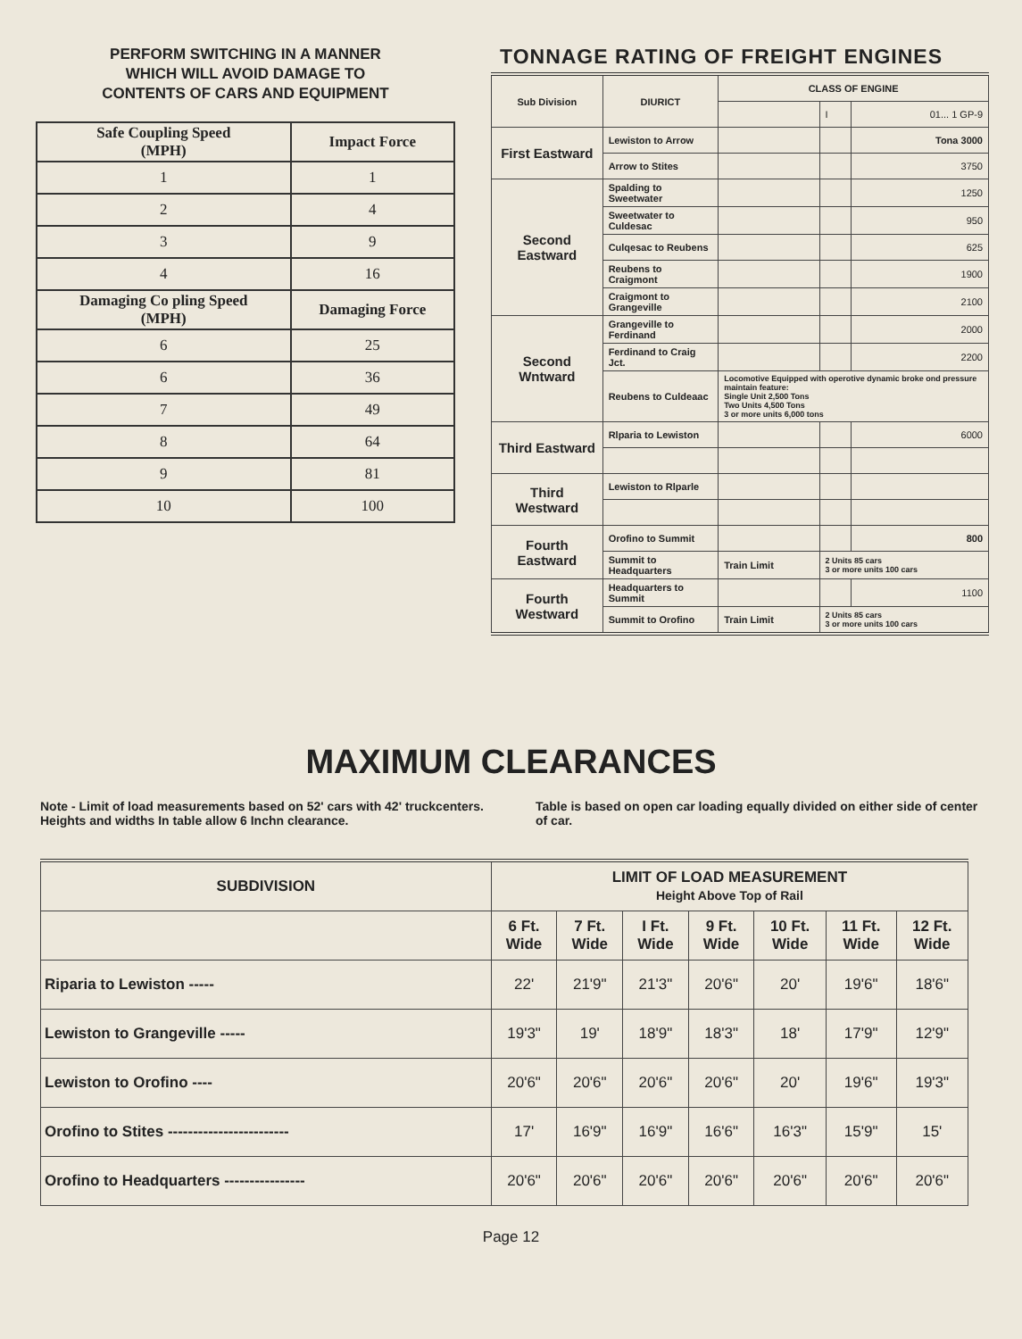PERFORM SWITCHING IN A MANNER
WHICH WILL AVOID DAMAGE TO
CONTENTS OF CARS AND EQUIPMENT
| Safe Coupling Speed (MPH) | Impact Force |
| --- | --- |
| 1 | 1 |
| 2 | 4 |
| 3 | 9 |
| 4 | 16 |
| Damaging Co pling Speed (MPH) | Damaging Force |
| 6 | 25 |
| 6 | 36 |
| 7 | 49 |
| 8 | 64 |
| 9 | 81 |
| 10 | 100 |
TONNAGE RATING OF FREIGHT ENGINES
| Sub Division | DIURICT | CLASS OF ENGINE | | |
| --- | --- | --- | --- | --- |
| | | | I | 01... 1 GP-9 |
| First Eastward | Lewiston to Arrow | | | Tona 3000 |
| | Arrow to Stites | | | 3750 |
| Second Eastward | Spalding to Sweetwater | | | 1250 |
| | Sweetwater to Culdesac | | | 950 |
| | Culqesac to Reubens | | | 625 |
| | Reubens to Craigmont | | | 1900 |
| | Craigmont to Grangeville | | | 2100 |
| Second Wntward | Grangeville to Ferdinand | | | 2000 |
| | Ferdinand to Craig Jct. | | | 2200 |
| | Reubens to Culdeaac | Locomotive Equipped with operotive dynamic broke ond pressure maintain feature: Single Unit 2,500 Tons Two Units 4,500 Tons 3 or more units 6,000 tons | | |
| Third Eastward | Rlparia to Lewiston | | | 6000 |
| Third Westward | Lewiston to Rlparle | | | |
| Fourth Eastward | Orofino to Summit | | | 800 |
| | Summit to Headquarters | Train Limit | 2 Units 85 cars 3 or more units 100 cars | |
| Fourth Westward | Headquarters to Summit | | | 1100 |
| | Summit to Orofino | Train Limit | 2 Units 85 cars 3 or more units 100 cars | |
MAXIMUM CLEARANCES
Note - Limit of load measurements based on 52' cars with 42' truckcenters. Heights and widths In table allow 6 Inchn clearance.
Table is based on open car loading equally divided on either side of center of car.
| SUBDIVISION | LIMIT OF LOAD MEASUREMENT Height Above Top of Rail | | | | | | |
| --- | --- | --- | --- | --- | --- | --- | --- |
| | 6 Ft. Wide | 7 Ft. Wide | I Ft. Wide | 9 Ft. Wide | 10 Ft. Wide | 11 Ft. Wide | 12 Ft. Wide |
| Riparia to Lewiston ----- | 22' | 21'9" | 21'3" | 20'6" | 20' | 19'6" | 18'6" |
| Lewiston to Grangeville ----- | 19'3" | 19' | 18'9" | 18'3" | 18' | 17'9" | 12'9" |
| Lewiston to Orofino ---- | 20'6" | 20'6" | 20'6" | 20'6" | 20' | 19'6" | 19'3" |
| Orofino to Stites ------------------------ | 17' | 16'9" | 16'9" | 16'6" | 16'3" | 15'9" | 15' |
| Orofino to Headquarters ---------------- | 20'6" | 20'6" | 20'6" | 20'6" | 20'6" | 20'6" | 20'6" |
Page 12